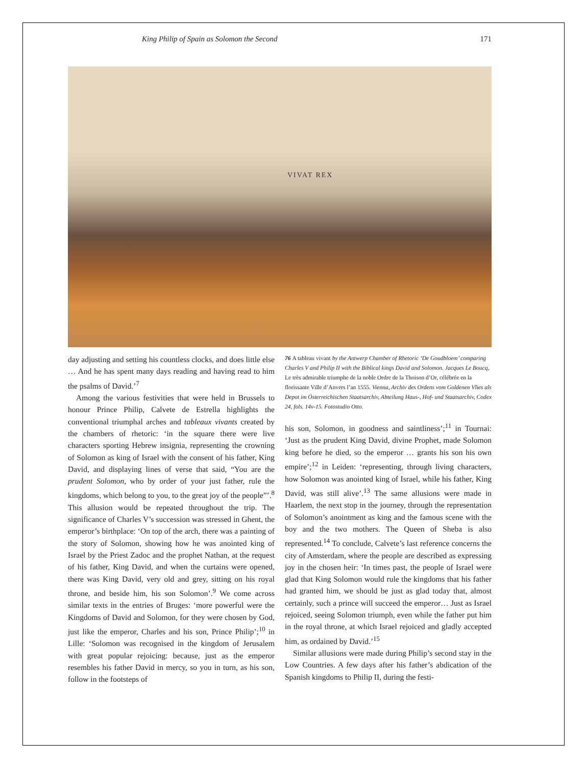King Philip of Spain as Solomon the Second 171
VIVAT REX
day adjusting and setting his countless clocks, and does little else … And he has spent many days reading and having read to him the psalms of David.’<sup>7</sup>
Among the various festivities that were held in Brussels to honour Prince Philip, Calvete de Estrella highlights the conventional triumphal arches and tableaux vivants created by the chambers of rhetoric: ‘in the square there were live characters sporting Hebrew insignia, representing the crowning of Solomon as king of Israel with the consent of his father, King David, and displaying lines of verse that said, “You are the prudent Solomon, who by order of your just father, rule the kingdoms, which belong to you, to the great joy of the people”’.<sup>8</sup> This allusion would be repeated throughout the trip. The significance of Charles V’s succession was stressed in Ghent, the emperor’s birthplace: ‘On top of the arch, there was a painting of the story of Solomon, showing how he was anointed king of Israel by the Priest Zadoc and the prophet Nathan, at the request of his father, King David, and when the curtains were opened, there was King David, very old and grey, sitting on his royal throne, and beside him, his son Solomon’.<sup>9</sup> We come across similar texts in the entries of Bruges: ‘more powerful were the Kingdoms of David and Solomon, for they were chosen by God, just like the emperor, Charles and his son, Prince Philip’;<sup>10</sup> in Lille: ‘Solomon was recognised in the kingdom of Jerusalem with great popular rejoicing: because, just as the emperor resembles his father David in mercy, so you in turn, as his son, follow in the footsteps of
76 A tableau vivant by the Antwerp Chamber of Rhetoric ‘De Goudbloem’ comparing Charles V and Philip II with the Biblical kings David and Solomon. Jacques Le Boucq, Le très admirable triumphe de la noble Ordre de la Thoison d’Or, célébrée en la florissante Ville d’Anvers l’an 1555. Vienna, Archiv des Ordens vom Goldenen Vlies als Depot im Österreichischen Staatsarchiv, Abteilung Haus-, Hof- und Staatsarchiv, Codex 24, fols. 14v-15. Fotostudio Otto.
his son, Solomon, in goodness and saintliness’;<sup>11</sup> in Tournai: ‘Just as the prudent King David, divine Prophet, made Solomon king before he died, so the emperor … grants his son his own empire’;<sup>12</sup> in Leiden: ‘representing, through living characters, how Solomon was anointed king of Israel, while his father, King David, was still alive’.<sup>13</sup> The same allusions were made in Haarlem, the next stop in the journey, through the representation of Solomon’s anointment as king and the famous scene with the boy and the two mothers. The Queen of Sheba is also represented.<sup>14</sup> To conclude, Calvete’s last reference concerns the city of Amsterdam, where the people are described as expressing joy in the chosen heir: ‘In times past, the people of Israel were glad that King Solomon would rule the kingdoms that his father had granted him, we should be just as glad today that, almost certainly, such a prince will succeed the emperor… Just as Israel rejoiced, seeing Solomon triumph, even while the father put him in the royal throne, at which Israel rejoiced and gladly accepted him, as ordained by David.’<sup>15</sup>
Similar allusions were made during Philip’s second stay in the Low Countries. A few days after his father’s abdication of the Spanish kingdoms to Philip II, during the festi-